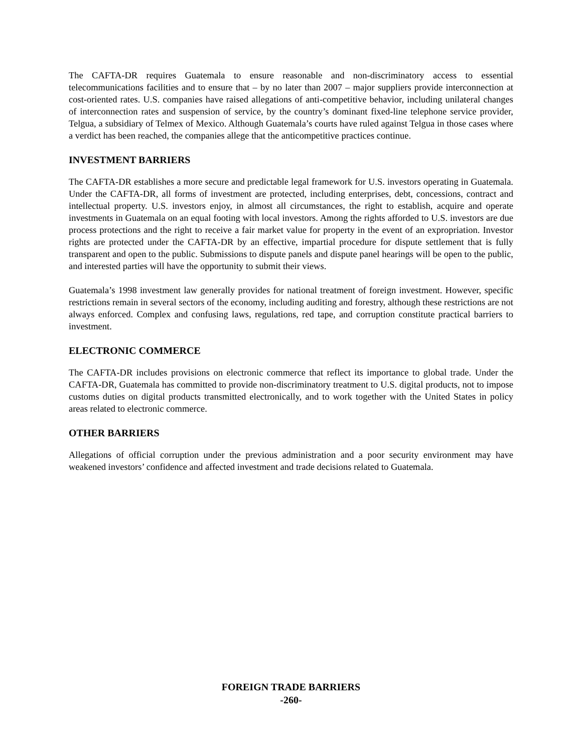The CAFTA-DR requires Guatemala to ensure reasonable and non-discriminatory access to essential telecommunications facilities and to ensure that – by no later than 2007 – major suppliers provide interconnection at cost-oriented rates. U.S. companies have raised allegations of anti-competitive behavior, including unilateral changes of interconnection rates and suspension of service, by the country’s dominant fixed-line telephone service provider, Telgua, a subsidiary of Telmex of Mexico. Although Guatemala’s courts have ruled against Telgua in those cases where a verdict has been reached, the companies allege that the anticompetitive practices continue.
INVESTMENT BARRIERS
The CAFTA-DR establishes a more secure and predictable legal framework for U.S. investors operating in Guatemala. Under the CAFTA-DR, all forms of investment are protected, including enterprises, debt, concessions, contract and intellectual property. U.S. investors enjoy, in almost all circumstances, the right to establish, acquire and operate investments in Guatemala on an equal footing with local investors. Among the rights afforded to U.S. investors are due process protections and the right to receive a fair market value for property in the event of an expropriation. Investor rights are protected under the CAFTA-DR by an effective, impartial procedure for dispute settlement that is fully transparent and open to the public. Submissions to dispute panels and dispute panel hearings will be open to the public, and interested parties will have the opportunity to submit their views.
Guatemala’s 1998 investment law generally provides for national treatment of foreign investment. However, specific restrictions remain in several sectors of the economy, including auditing and forestry, although these restrictions are not always enforced. Complex and confusing laws, regulations, red tape, and corruption constitute practical barriers to investment.
ELECTRONIC COMMERCE
The CAFTA-DR includes provisions on electronic commerce that reflect its importance to global trade. Under the CAFTA-DR, Guatemala has committed to provide non-discriminatory treatment to U.S. digital products, not to impose customs duties on digital products transmitted electronically, and to work together with the United States in policy areas related to electronic commerce.
OTHER BARRIERS
Allegations of official corruption under the previous administration and a poor security environment may have weakened investors’ confidence and affected investment and trade decisions related to Guatemala.
FOREIGN TRADE BARRIERS
-260-